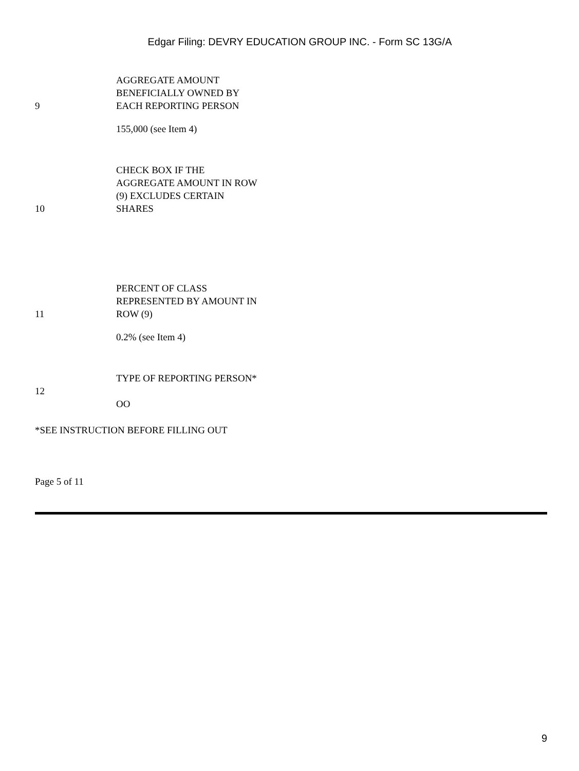Edgar Filing: DEVRY EDUCATION GROUP INC. - Form SC 13G/A
| 9 | AGGREGATE AMOUNT BENEFICIALLY OWNED BY EACH REPORTING PERSON |
| | 155,000 (see Item 4) |
| 10 | CHECK BOX IF THE AGGREGATE AMOUNT IN ROW (9) EXCLUDES CERTAIN SHARES |
| 11 | PERCENT OF CLASS REPRESENTED BY AMOUNT IN ROW (9) |
| | 0.2% (see Item 4) |
| 12 | TYPE OF REPORTING PERSON* OO |
*SEE INSTRUCTION BEFORE FILLING OUT
Page 5 of 11
9